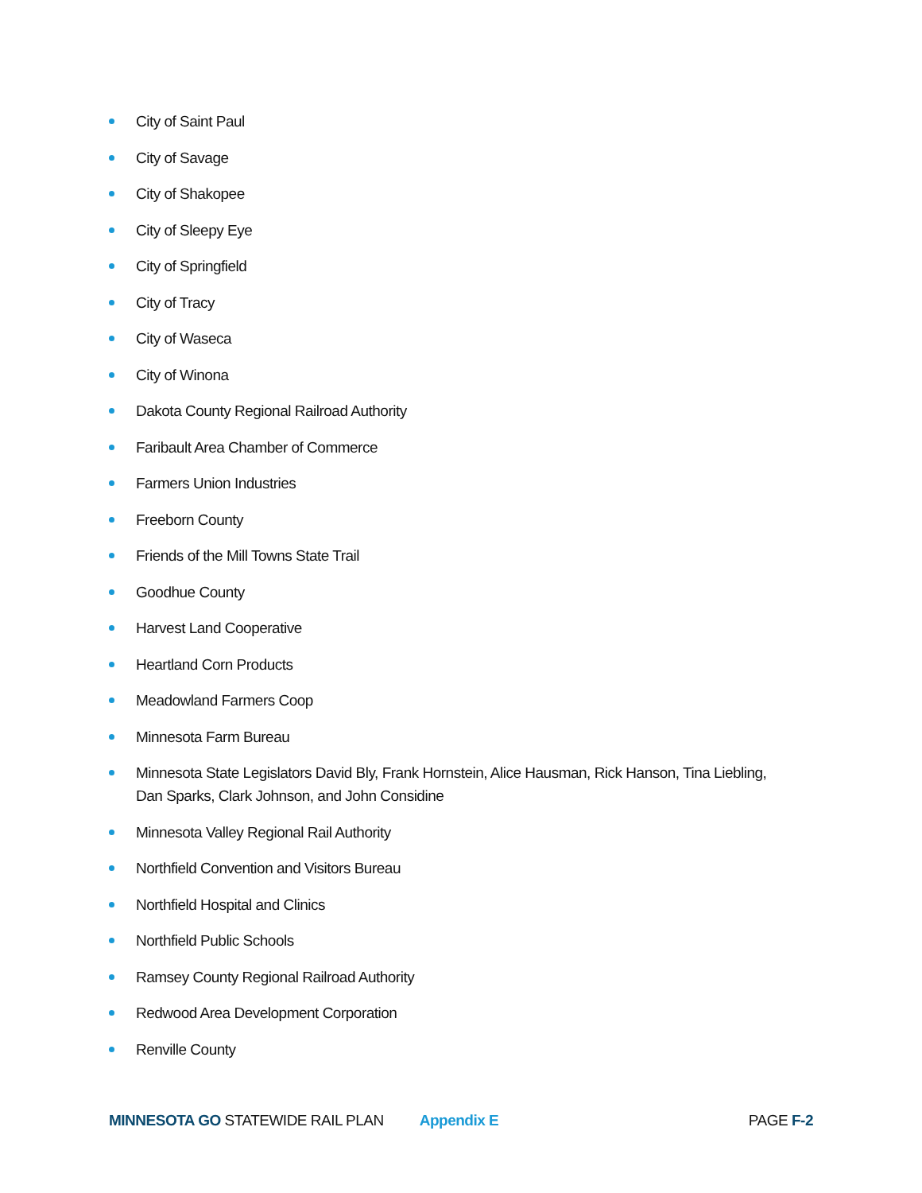City of Saint Paul
City of Savage
City of Shakopee
City of Sleepy Eye
City of Springfield
City of Tracy
City of Waseca
City of Winona
Dakota County Regional Railroad Authority
Faribault Area Chamber of Commerce
Farmers Union Industries
Freeborn County
Friends of the Mill Towns State Trail
Goodhue County
Harvest Land Cooperative
Heartland Corn Products
Meadowland Farmers Coop
Minnesota Farm Bureau
Minnesota State Legislators David Bly, Frank Hornstein, Alice Hausman, Rick Hanson, Tina Liebling, Dan Sparks, Clark Johnson, and John Considine
Minnesota Valley Regional Rail Authority
Northfield Convention and Visitors Bureau
Northfield Hospital and Clinics
Northfield Public Schools
Ramsey County Regional Railroad Authority
Redwood Area Development Corporation
Renville County
MINNESOTA GO STATEWIDE RAIL PLAN Appendix E PAGE F-2